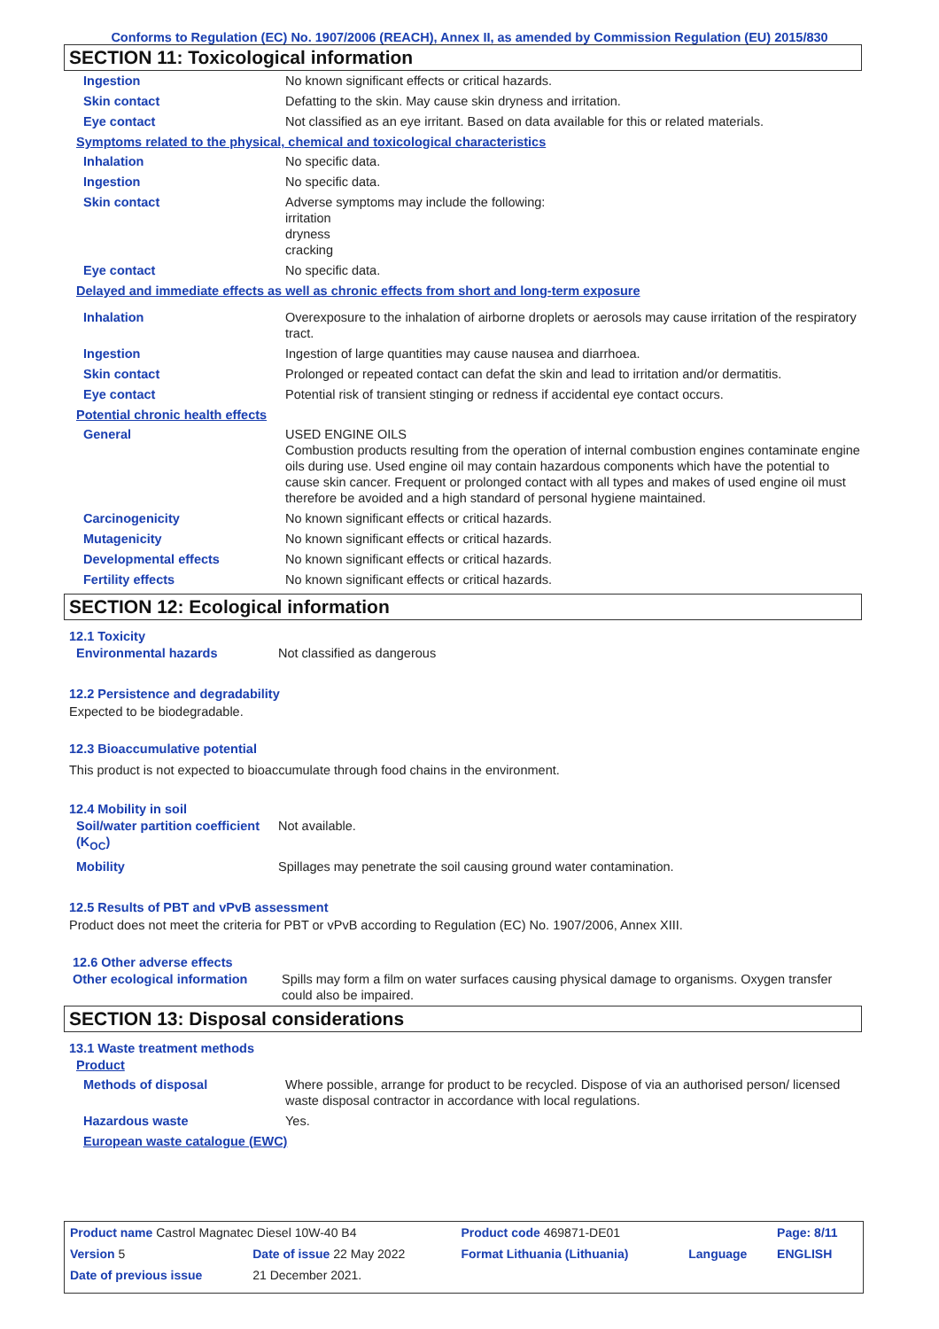Conforms to Regulation (EC) No. 1907/2006 (REACH), Annex II, as amended by Commission Regulation (EU) 2015/830
SECTION 11: Toxicological information
| Ingestion | No known significant effects or critical hazards. |
| Skin contact | Defatting to the skin. May cause skin dryness and irritation. |
| Eye contact | Not classified as an eye irritant. Based on data available for this or related materials. |
Symptoms related to the physical, chemical and toxicological characteristics
| Inhalation | No specific data. |
| Ingestion | No specific data. |
| Skin contact | Adverse symptoms may include the following: irritation dryness cracking |
| Eye contact | No specific data. |
Delayed and immediate effects as well as chronic effects from short and long-term exposure
| Inhalation | Overexposure to the inhalation of airborne droplets or aerosols may cause irritation of the respiratory tract. |
| Ingestion | Ingestion of large quantities may cause nausea and diarrhoea. |
| Skin contact | Prolonged or repeated contact can defat the skin and lead to irritation and/or dermatitis. |
| Eye contact | Potential risk of transient stinging or redness if accidental eye contact occurs. |
Potential chronic health effects
| General | USED ENGINE OILS Combustion products resulting from the operation of internal combustion engines contaminate engine oils during use. Used engine oil may contain hazardous components which have the potential to cause skin cancer. Frequent or prolonged contact with all types and makes of used engine oil must therefore be avoided and a high standard of personal hygiene maintained. |
| Carcinogenicity | No known significant effects or critical hazards. |
| Mutagenicity | No known significant effects or critical hazards. |
| Developmental effects | No known significant effects or critical hazards. |
| Fertility effects | No known significant effects or critical hazards. |
SECTION 12: Ecological information
12.1 Toxicity
| Environmental hazards | Not classified as dangerous |
12.2 Persistence and degradability
Expected to be biodegradable.
12.3 Bioaccumulative potential
This product is not expected to bioaccumulate through food chains in the environment.
12.4 Mobility in soil
| Soil/water partition coefficient (K<sub>OC</sub>) | Not available. |
| Mobility | Spillages may penetrate the soil causing ground water contamination. |
12.5 Results of PBT and vPvB assessment
Product does not meet the criteria for PBT or vPvB according to Regulation (EC) No. 1907/2006, Annex XIII.
12.6 Other adverse effects
| Other ecological information | Spills may form a film on water surfaces causing physical damage to organisms. Oxygen transfer could also be impaired. |
SECTION 13: Disposal considerations
13.1 Waste treatment methods
Product
| Methods of disposal | Where possible, arrange for product to be recycled. Dispose of via an authorised person/ licensed waste disposal contractor in accordance with local regulations. |
| Hazardous waste | Yes. |
European waste catalogue (EWC)
| Product name Castrol Magnatec Diesel 10W-40 B4 | | Product code 469871-DE01 | | Page: 8/11 |
| Version 5 | Date of issue 22 May 2022 | Format Lithuania (Lithuania) | Language | ENGLISH |
| Date of previous issue | 21 December 2021. | | | |